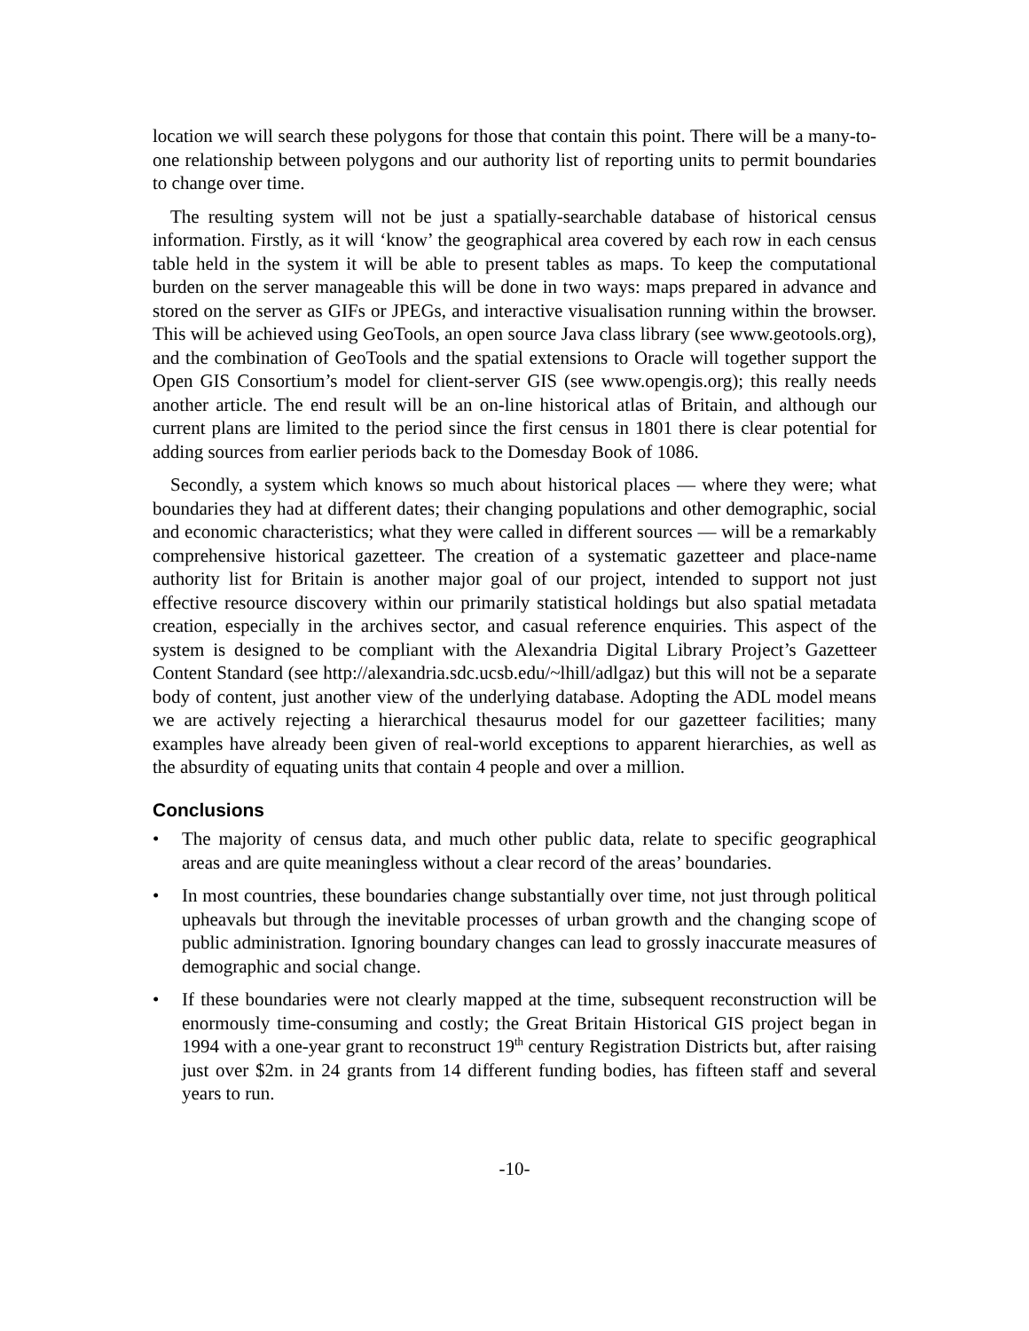location we will search these polygons for those that contain this point. There will be a many-to-one relationship between polygons and our authority list of reporting units to permit boundaries to change over time.
The resulting system will not be just a spatially-searchable database of historical census information. Firstly, as it will ‘know’ the geographical area covered by each row in each census table held in the system it will be able to present tables as maps. To keep the computational burden on the server manageable this will be done in two ways: maps prepared in advance and stored on the server as GIFs or JPEGs, and interactive visualisation running within the browser. This will be achieved using GeoTools, an open source Java class library (see www.geotools.org), and the combination of GeoTools and the spatial extensions to Oracle will together support the Open GIS Consortium’s model for client-server GIS (see www.opengis.org); this really needs another article. The end result will be an on-line historical atlas of Britain, and although our current plans are limited to the period since the first census in 1801 there is clear potential for adding sources from earlier periods back to the Domesday Book of 1086.
Secondly, a system which knows so much about historical places — where they were; what boundaries they had at different dates; their changing populations and other demographic, social and economic characteristics; what they were called in different sources — will be a remarkably comprehensive historical gazetteer. The creation of a systematic gazetteer and place-name authority list for Britain is another major goal of our project, intended to support not just effective resource discovery within our primarily statistical holdings but also spatial metadata creation, especially in the archives sector, and casual reference enquiries. This aspect of the system is designed to be compliant with the Alexandria Digital Library Project’s Gazetteer Content Standard (see http://alexandria.sdc.ucsb.edu/~lhill/adlgaz) but this will not be a separate body of content, just another view of the underlying database. Adopting the ADL model means we are actively rejecting a hierarchical thesaurus model for our gazetteer facilities; many examples have already been given of real-world exceptions to apparent hierarchies, as well as the absurdity of equating units that contain 4 people and over a million.
Conclusions
• The majority of census data, and much other public data, relate to specific geographical areas and are quite meaningless without a clear record of the areas’ boundaries.
• In most countries, these boundaries change substantially over time, not just through political upheavals but through the inevitable processes of urban growth and the changing scope of public administration. Ignoring boundary changes can lead to grossly inaccurate measures of demographic and social change.
• If these boundaries were not clearly mapped at the time, subsequent reconstruction will be enormously time-consuming and costly; the Great Britain Historical GIS project began in 1994 with a one-year grant to reconstruct 19<sup>th</sup> century Registration Districts but, after raising just over $2m. in 24 grants from 14 different funding bodies, has fifteen staff and several years to run.
-10-